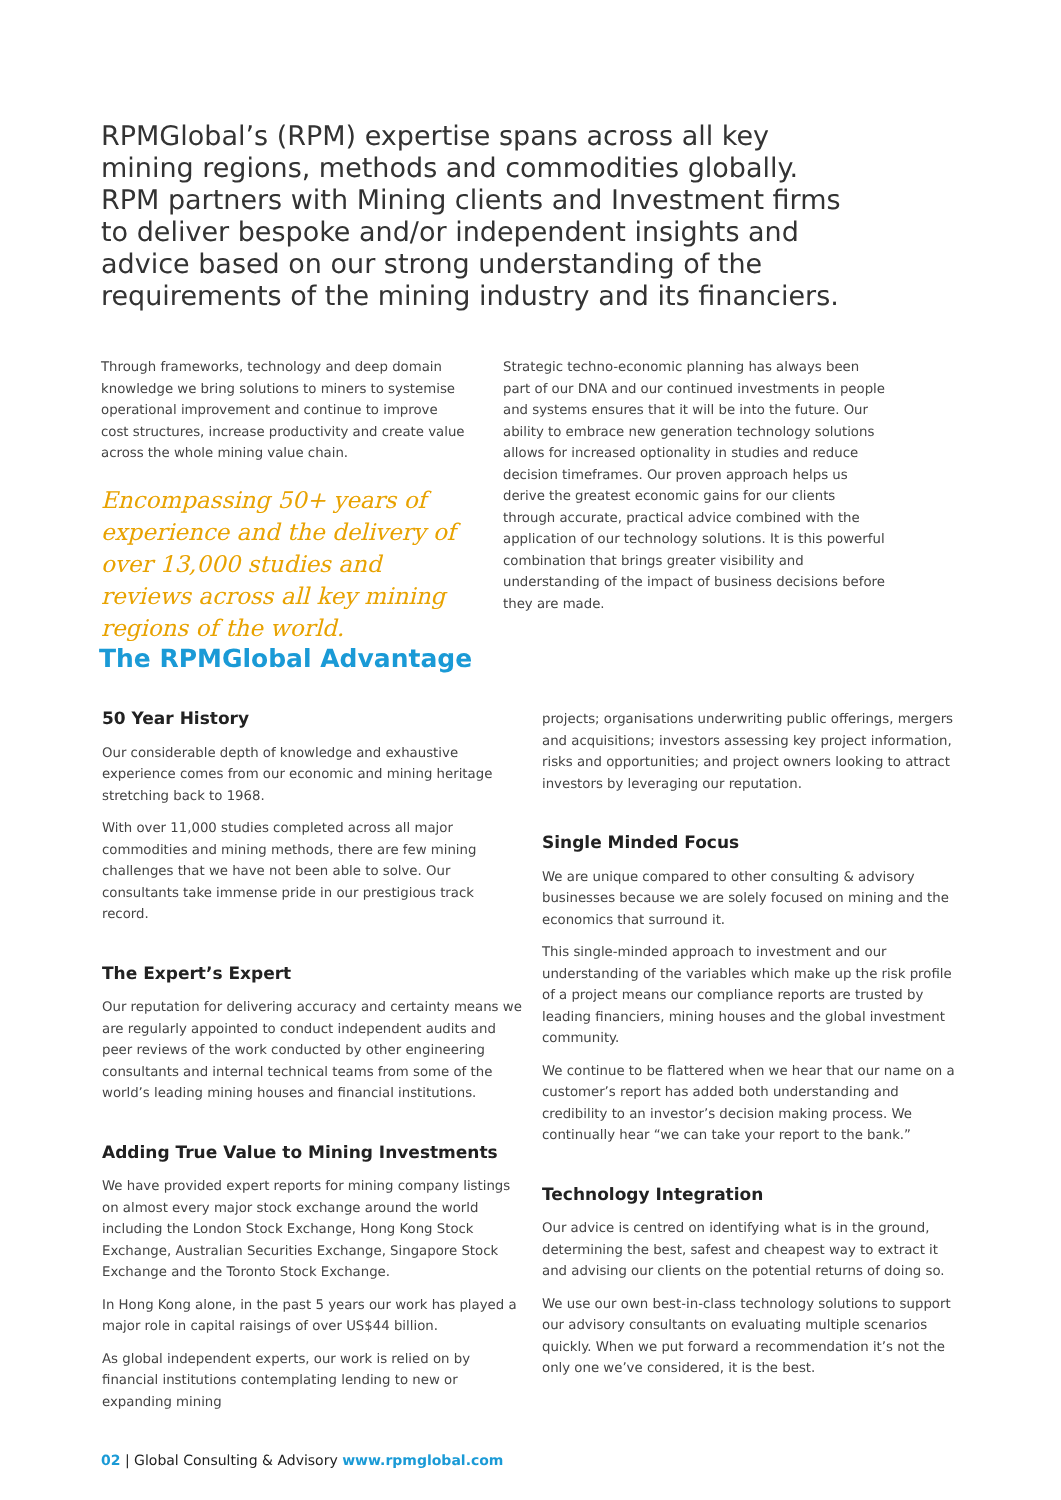RPMGlobal’s (RPM) expertise spans across all key mining regions, methods and commodities globally. RPM partners with Mining clients and Investment firms to deliver bespoke and/or independent insights and advice based on our strong understanding of the requirements of the mining industry and its financiers.
Through frameworks, technology and deep domain knowledge we bring solutions to miners to systemise operational improvement and continue to improve cost structures, increase productivity and create value across the whole mining value chain.
Encompassing 50+ years of experience and the delivery of over 13,000 studies and reviews across all key mining regions of the world.
Strategic techno-economic planning has always been part of our DNA and our continued investments in people and systems ensures that it will be into the future. Our ability to embrace new generation technology solutions allows for increased optionality in studies and reduce decision timeframes. Our proven approach helps us derive the greatest economic gains for our clients through accurate, practical advice combined with the application of our technology solutions. It is this powerful combination that brings greater visibility and understanding of the impact of business decisions before they are made.
The RPMGlobal Advantage
50 Year History
Our considerable depth of knowledge and exhaustive experience comes from our economic and mining heritage stretching back to 1968.
With over 11,000 studies completed across all major commodities and mining methods, there are few mining challenges that we have not been able to solve. Our consultants take immense pride in our prestigious track record.
The Expert’s Expert
Our reputation for delivering accuracy and certainty means we are regularly appointed to conduct independent audits and peer reviews of the work conducted by other engineering consultants and internal technical teams from some of the world’s leading mining houses and financial institutions.
Adding True Value to Mining Investments
We have provided expert reports for mining company listings on almost every major stock exchange around the world including the London Stock Exchange, Hong Kong Stock Exchange, Australian Securities Exchange, Singapore Stock Exchange and the Toronto Stock Exchange.
In Hong Kong alone, in the past 5 years our work has played a major role in capital raisings of over US$44 billion.
As global independent experts, our work is relied on by financial institutions contemplating lending to new or expanding mining
projects; organisations underwriting public offerings, mergers and acquisitions; investors assessing key project information, risks and opportunities; and project owners looking to attract investors by leveraging our reputation.
Single Minded Focus
We are unique compared to other consulting & advisory businesses because we are solely focused on mining and the economics that surround it.
This single-minded approach to investment and our understanding of the variables which make up the risk profile of a project means our compliance reports are trusted by leading financiers, mining houses and the global investment community.
We continue to be flattered when we hear that our name on a customer’s report has added both understanding and credibility to an investor’s decision making process. We continually hear “we can take your report to the bank.”
Technology Integration
Our advice is centred on identifying what is in the ground, determining the best, safest and cheapest way to extract it and advising our clients on the potential returns of doing so.
We use our own best-in-class technology solutions to support our advisory consultants on evaluating multiple scenarios quickly. When we put forward a recommendation it’s not the only one we’ve considered, it is the best.
02 | Global Consulting & Advisory www.rpmglobal.com